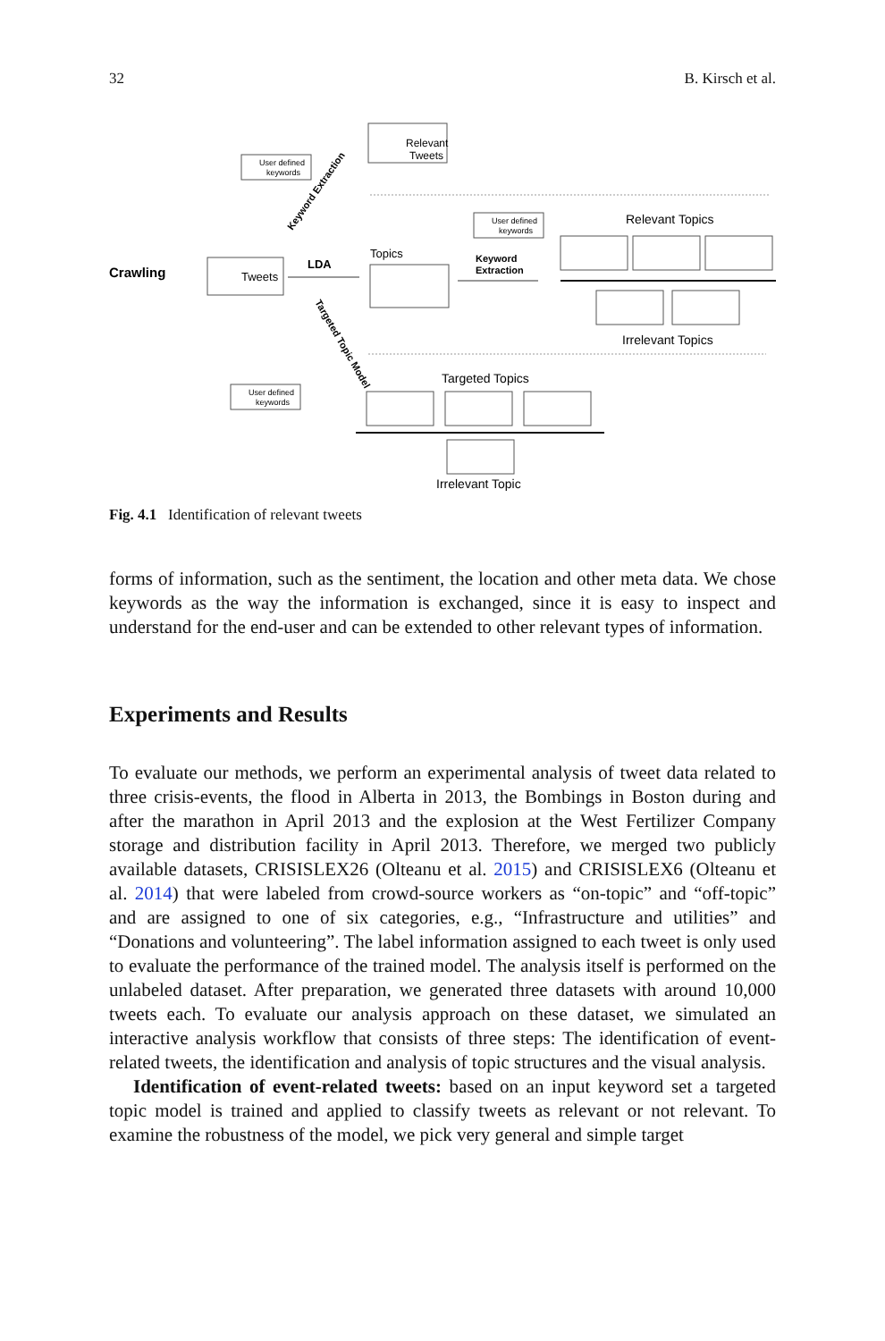32 B. Kirsch et al.
Crawling
Tweets
LDA
Topics
Relevant
Tweets
User defined
keywords
User defined
keywords
User defined
keywords
Keyword Extraction
Targeted Topic Model
Keyword
Extraction
Relevant Topics
Irrelevant Topics
Targeted Topics
Irrelevant Topic
Fig. 4.1 Identification of relevant tweets
forms of information, such as the sentiment, the location and other meta data. We chose keywords as the way the information is exchanged, since it is easy to inspect and understand for the end-user and can be extended to other relevant types of information.
Experiments and Results
To evaluate our methods, we perform an experimental analysis of tweet data related to three crisis-events, the flood in Alberta in 2013, the Bombings in Boston during and after the marathon in April 2013 and the explosion at the West Fertilizer Company storage and distribution facility in April 2013. Therefore, we merged two publicly available datasets, CRISISLEX26 (Olteanu et al. 2015) and CRISISLEX6 (Olteanu et al. 2014) that were labeled from crowd-source workers as “on-topic” and “off-topic” and are assigned to one of six categories, e.g., “Infrastructure and utilities” and “Donations and volunteering”. The label information assigned to each tweet is only used to evaluate the performance of the trained model. The analysis itself is performed on the unlabeled dataset. After preparation, we generated three datasets with around 10,000 tweets each. To evaluate our analysis approach on these dataset, we simulated an interactive analysis workflow that consists of three steps: The identification of event-related tweets, the identification and analysis of topic structures and the visual analysis.
Identification of event-related tweets: based on an input keyword set a targeted topic model is trained and applied to classify tweets as relevant or not relevant. To examine the robustness of the model, we pick very general and simple target